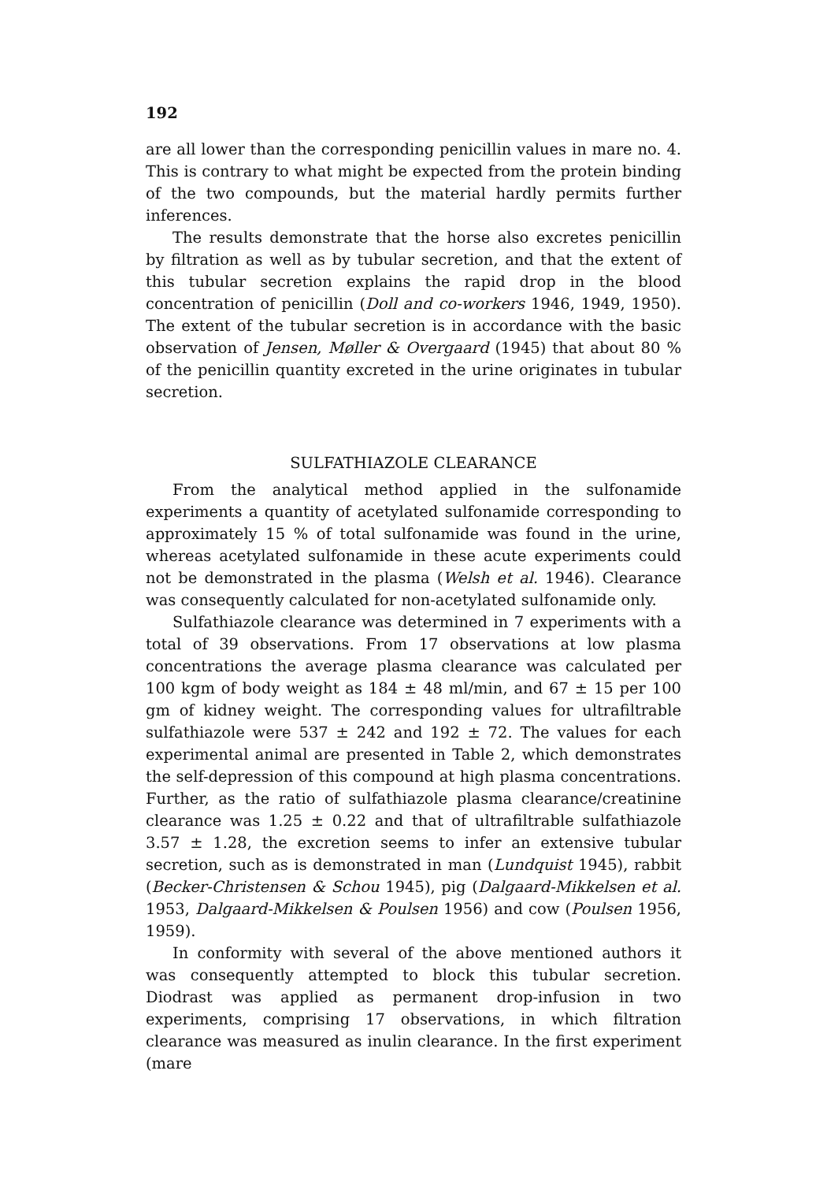192
are all lower than the corresponding penicillin values in mare no. 4. This is contrary to what might be expected from the protein binding of the two compounds, but the material hardly permits further inferences.
The results demonstrate that the horse also excretes penicillin by filtration as well as by tubular secretion, and that the extent of this tubular secretion explains the rapid drop in the blood concentration of penicillin (Doll and co-workers 1946, 1949, 1950). The extent of the tubular secretion is in accordance with the basic observation of Jensen, Møller & Overgaard (1945) that about 80 % of the penicillin quantity excreted in the urine originates in tubular secretion.
SULFATHIAZOLE CLEARANCE
From the analytical method applied in the sulfonamide experiments a quantity of acetylated sulfonamide corresponding to approximately 15 % of total sulfonamide was found in the urine, whereas acetylated sulfonamide in these acute experiments could not be demonstrated in the plasma (Welsh et al. 1946). Clearance was consequently calculated for non-acetylated sulfonamide only.
Sulfathiazole clearance was determined in 7 experiments with a total of 39 observations. From 17 observations at low plasma concentrations the average plasma clearance was calculated per 100 kgm of body weight as 184 ± 48 ml/min, and 67 ± 15 per 100 gm of kidney weight. The corresponding values for ultrafiltrable sulfathiazole were 537 ± 242 and 192 ± 72. The values for each experimental animal are presented in Table 2, which demonstrates the self-depression of this compound at high plasma concentrations. Further, as the ratio of sulfathiazole plasma clearance/creatinine clearance was 1.25 ± 0.22 and that of ultrafiltrable sulfathiazole 3.57 ± 1.28, the excretion seems to infer an extensive tubular secretion, such as is demonstrated in man (Lundquist 1945), rabbit (Becker-Christensen & Schou 1945), pig (Dalgaard-Mikkelsen et al. 1953, Dalgaard-Mikkelsen & Poulsen 1956) and cow (Poulsen 1956, 1959).
In conformity with several of the above mentioned authors it was consequently attempted to block this tubular secretion. Diodrast was applied as permanent drop-infusion in two experiments, comprising 17 observations, in which filtration clearance was measured as inulin clearance. In the first experiment (mare